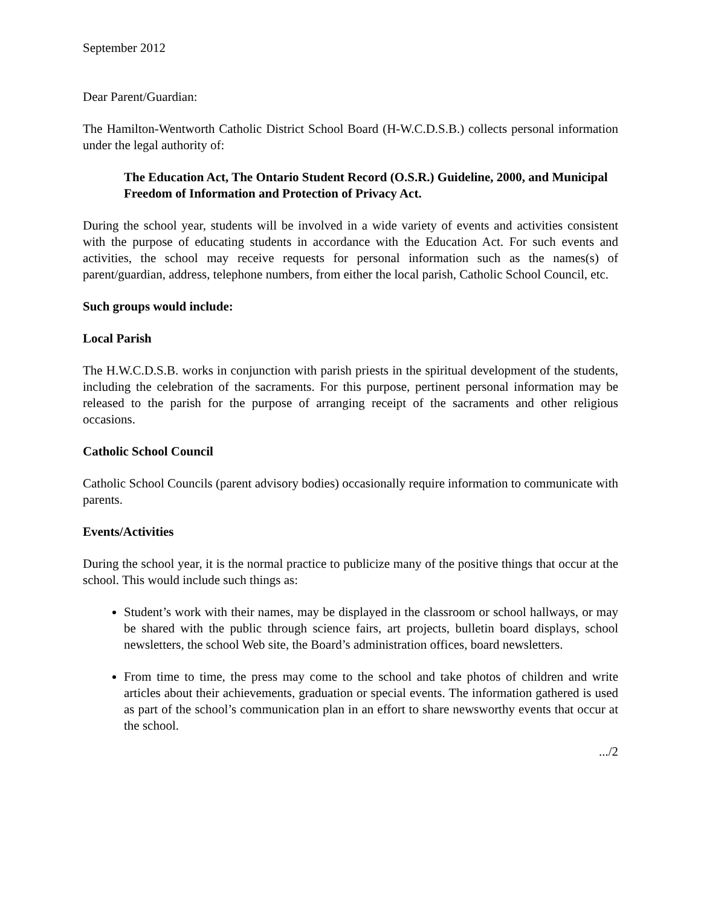September 2012
Dear Parent/Guardian:
The Hamilton-Wentworth Catholic District School Board (H-W.C.D.S.B.) collects personal information under the legal authority of:
The Education Act, The Ontario Student Record (O.S.R.) Guideline, 2000, and Municipal Freedom of Information and Protection of Privacy Act.
During the school year, students will be involved in a wide variety of events and activities consistent with the purpose of educating students in accordance with the Education Act. For such events and activities, the school may receive requests for personal information such as the names(s) of parent/guardian, address, telephone numbers, from either the local parish, Catholic School Council, etc.
Such groups would include:
Local Parish
The H.W.C.D.S.B. works in conjunction with parish priests in the spiritual development of the students, including the celebration of the sacraments. For this purpose, pertinent personal information may be released to the parish for the purpose of arranging receipt of the sacraments and other religious occasions.
Catholic School Council
Catholic School Councils (parent advisory bodies) occasionally require information to communicate with parents.
Events/Activities
During the school year, it is the normal practice to publicize many of the positive things that occur at the school. This would include such things as:
Student’s work with their names, may be displayed in the classroom or school hallways, or may be shared with the public through science fairs, art projects, bulletin board displays, school newsletters, the school Web site, the Board’s administration offices, board newsletters.
From time to time, the press may come to the school and take photos of children and write articles about their achievements, graduation or special events. The information gathered is used as part of the school’s communication plan in an effort to share newsworthy events that occur at the school.
.../2